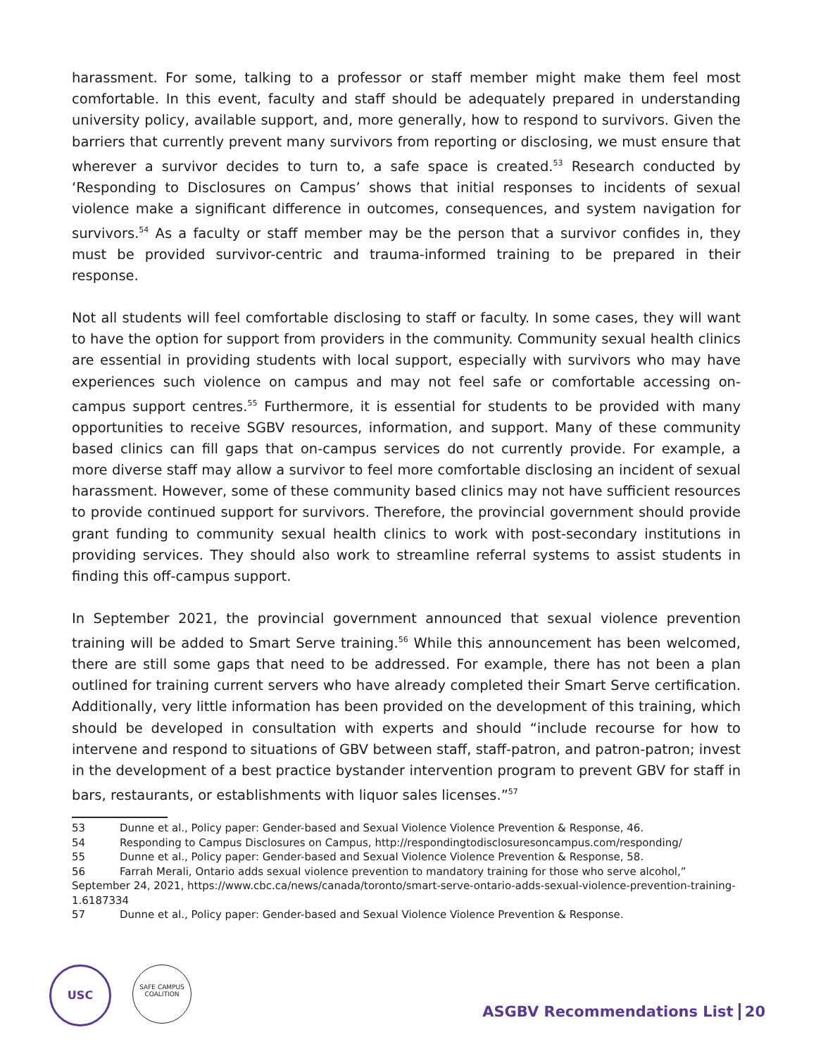harassment. For some, talking to a professor or staff member might make them feel most comfortable. In this event, faculty and staff should be adequately prepared in understanding university policy, available support, and, more generally, how to respond to survivors. Given the barriers that currently prevent many survivors from reporting or disclosing, we must ensure that wherever a survivor decides to turn to, a safe space is created.<sup>53</sup> Research conducted by ‘Responding to Disclosures on Campus’ shows that initial responses to incidents of sexual violence make a significant difference in outcomes, consequences, and system navigation for survivors.<sup>54</sup> As a faculty or staff member may be the person that a survivor confides in, they must be provided survivor-centric and trauma-informed training to be prepared in their response.
Not all students will feel comfortable disclosing to staff or faculty. In some cases, they will want to have the option for support from providers in the community. Community sexual health clinics are essential in providing students with local support, especially with survivors who may have experiences such violence on campus and may not feel safe or comfortable accessing on-campus support centres.<sup>55</sup> Furthermore, it is essential for students to be provided with many opportunities to receive SGBV resources, information, and support. Many of these community based clinics can fill gaps that on-campus services do not currently provide. For example, a more diverse staff may allow a survivor to feel more comfortable disclosing an incident of sexual harassment. However, some of these community based clinics may not have sufficient resources to provide continued support for survivors. Therefore, the provincial government should provide grant funding to community sexual health clinics to work with post-secondary institutions in providing services. They should also work to streamline referral systems to assist students in finding this off-campus support.
In September 2021, the provincial government announced that sexual violence prevention training will be added to Smart Serve training.<sup>56</sup> While this announcement has been welcomed, there are still some gaps that need to be addressed. For example, there has not been a plan outlined for training current servers who have already completed their Smart Serve certification. Additionally, very little information has been provided on the development of this training, which should be developed in consultation with experts and should “include recourse for how to intervene and respond to situations of GBV between staff, staff-patron, and patron-patron; invest in the development of a best practice bystander intervention program to prevent GBV for staff in bars, restaurants, or establishments with liquor sales licenses.”<sup>57</sup>
53 Dunne et al., Policy paper: Gender-based and Sexual Violence Violence Prevention & Response, 46.
54 Responding to Campus Disclosures on Campus, http://respondingtodisclosuresoncampus.com/responding/
55 Dunne et al., Policy paper: Gender-based and Sexual Violence Violence Prevention & Response, 58.
56 Farrah Merali, Ontario adds sexual violence prevention to mandatory training for those who serve alcohol,” September 24, 2021, https://www.cbc.ca/news/canada/toronto/smart-serve-ontario-adds-sexual-violence-prevention-training-1.6187334
57 Dunne et al., Policy paper: Gender-based and Sexual Violence Violence Prevention & Response.
USC
SAFE CAMPUS
COALITION
ASGBV Recommendations List 20